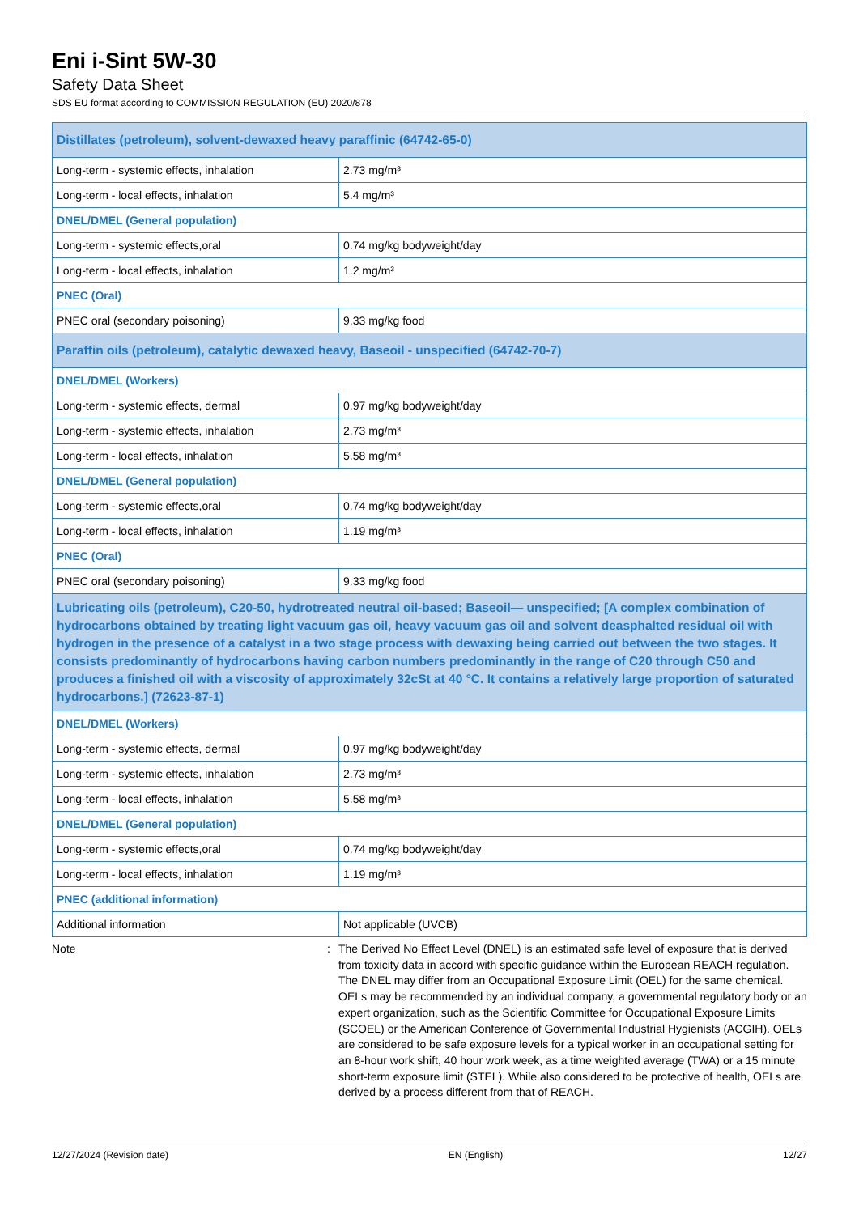Eni i-Sint 5W-30
Safety Data Sheet
SDS EU format according to COMMISSION REGULATION (EU) 2020/878
| Distillates (petroleum), solvent-dewaxed heavy paraffinic (64742-65-0) | |
| Long-term - systemic effects, inhalation | 2.73 mg/m³ |
| Long-term - local effects, inhalation | 5.4 mg/m³ |
| DNEL/DMEL (General population) | |
| Long-term - systemic effects,oral | 0.74 mg/kg bodyweight/day |
| Long-term - local effects, inhalation | 1.2 mg/m³ |
| PNEC (Oral) | |
| PNEC oral (secondary poisoning) | 9.33 mg/kg food |
| Paraffin oils (petroleum), catalytic dewaxed heavy, Baseoil - unspecified (64742-70-7) | |
| DNEL/DMEL (Workers) | |
| Long-term - systemic effects, dermal | 0.97 mg/kg bodyweight/day |
| Long-term - systemic effects, inhalation | 2.73 mg/m³ |
| Long-term - local effects, inhalation | 5.58 mg/m³ |
| DNEL/DMEL (General population) | |
| Long-term - systemic effects,oral | 0.74 mg/kg bodyweight/day |
| Long-term - local effects, inhalation | 1.19 mg/m³ |
| PNEC (Oral) | |
| PNEC oral (secondary poisoning) | 9.33 mg/kg food |
| Lubricating oils (petroleum), C20-50, hydrotreated neutral oil-based; Baseoil— unspecified; [A complex combination of hydrocarbons obtained by treating light vacuum gas oil, heavy vacuum gas oil and solvent deasphalted residual oil with hydrogen in the presence of a catalyst in a two stage process with dewaxing being carried out between the two stages. It consists predominantly of hydrocarbons having carbon numbers predominantly in the range of C20 through C50 and produces a finished oil with a viscosity of approximately 32cSt at 40 °C. It contains a relatively large proportion of saturated hydrocarbons.] (72623-87-1) | |
| DNEL/DMEL (Workers) | |
| Long-term - systemic effects, dermal | 0.97 mg/kg bodyweight/day |
| Long-term - systemic effects, inhalation | 2.73 mg/m³ |
| Long-term - local effects, inhalation | 5.58 mg/m³ |
| DNEL/DMEL (General population) | |
| Long-term - systemic effects,oral | 0.74 mg/kg bodyweight/day |
| Long-term - local effects, inhalation | 1.19 mg/m³ |
| PNEC (additional information) | |
| Additional information | Not applicable (UVCB) |
Note : The Derived No Effect Level (DNEL) is an estimated safe level of exposure that is derived from toxicity data in accord with specific guidance within the European REACH regulation. The DNEL may differ from an Occupational Exposure Limit (OEL) for the same chemical. OELs may be recommended by an individual company, a governmental regulatory body or an expert organization, such as the Scientific Committee for Occupational Exposure Limits (SCOEL) or the American Conference of Governmental Industrial Hygienists (ACGIH). OELs are considered to be safe exposure levels for a typical worker in an occupational setting for an 8-hour work shift, 40 hour work week, as a time weighted average (TWA) or a 15 minute short-term exposure limit (STEL). While also considered to be protective of health, OELs are derived by a process different from that of REACH.
12/27/2024 (Revision date) EN (English) 12/27